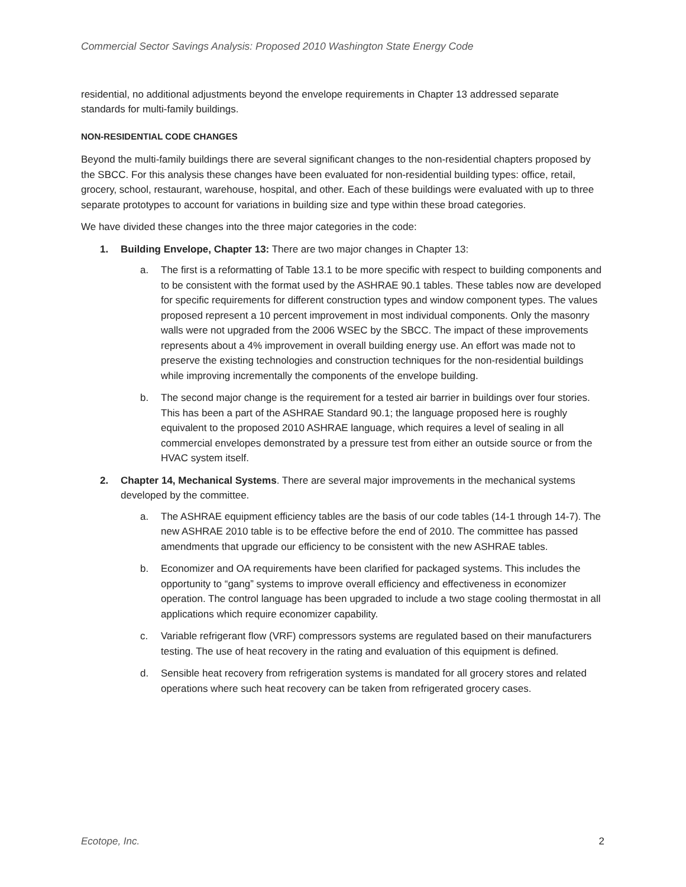Commercial Sector Savings Analysis: Proposed 2010 Washington State Energy Code
residential, no additional adjustments beyond the envelope requirements in Chapter 13 addressed separate standards for multi-family buildings.
NON-RESIDENTIAL CODE CHANGES
Beyond the multi-family buildings there are several significant changes to the non-residential chapters proposed by the SBCC. For this analysis these changes have been evaluated for non-residential building types: office, retail, grocery, school, restaurant, warehouse, hospital, and other. Each of these buildings were evaluated with up to three separate prototypes to account for variations in building size and type within these broad categories.
We have divided these changes into the three major categories in the code:
1. Building Envelope, Chapter 13: There are two major changes in Chapter 13:
a. The first is a reformatting of Table 13.1 to be more specific with respect to building components and to be consistent with the format used by the ASHRAE 90.1 tables. These tables now are developed for specific requirements for different construction types and window component types. The values proposed represent a 10 percent improvement in most individual components. Only the masonry walls were not upgraded from the 2006 WSEC by the SBCC. The impact of these improvements represents about a 4% improvement in overall building energy use. An effort was made not to preserve the existing technologies and construction techniques for the non-residential buildings while improving incrementally the components of the envelope building.
b. The second major change is the requirement for a tested air barrier in buildings over four stories. This has been a part of the ASHRAE Standard 90.1; the language proposed here is roughly equivalent to the proposed 2010 ASHRAE language, which requires a level of sealing in all commercial envelopes demonstrated by a pressure test from either an outside source or from the HVAC system itself.
2. Chapter 14, Mechanical Systems. There are several major improvements in the mechanical systems developed by the committee.
a. The ASHRAE equipment efficiency tables are the basis of our code tables (14-1 through 14-7). The new ASHRAE 2010 table is to be effective before the end of 2010. The committee has passed amendments that upgrade our efficiency to be consistent with the new ASHRAE tables.
b. Economizer and OA requirements have been clarified for packaged systems. This includes the opportunity to “gang” systems to improve overall efficiency and effectiveness in economizer operation. The control language has been upgraded to include a two stage cooling thermostat in all applications which require economizer capability.
c. Variable refrigerant flow (VRF) compressors systems are regulated based on their manufacturers testing. The use of heat recovery in the rating and evaluation of this equipment is defined.
d. Sensible heat recovery from refrigeration systems is mandated for all grocery stores and related operations where such heat recovery can be taken from refrigerated grocery cases.
Ecotope, Inc. 2